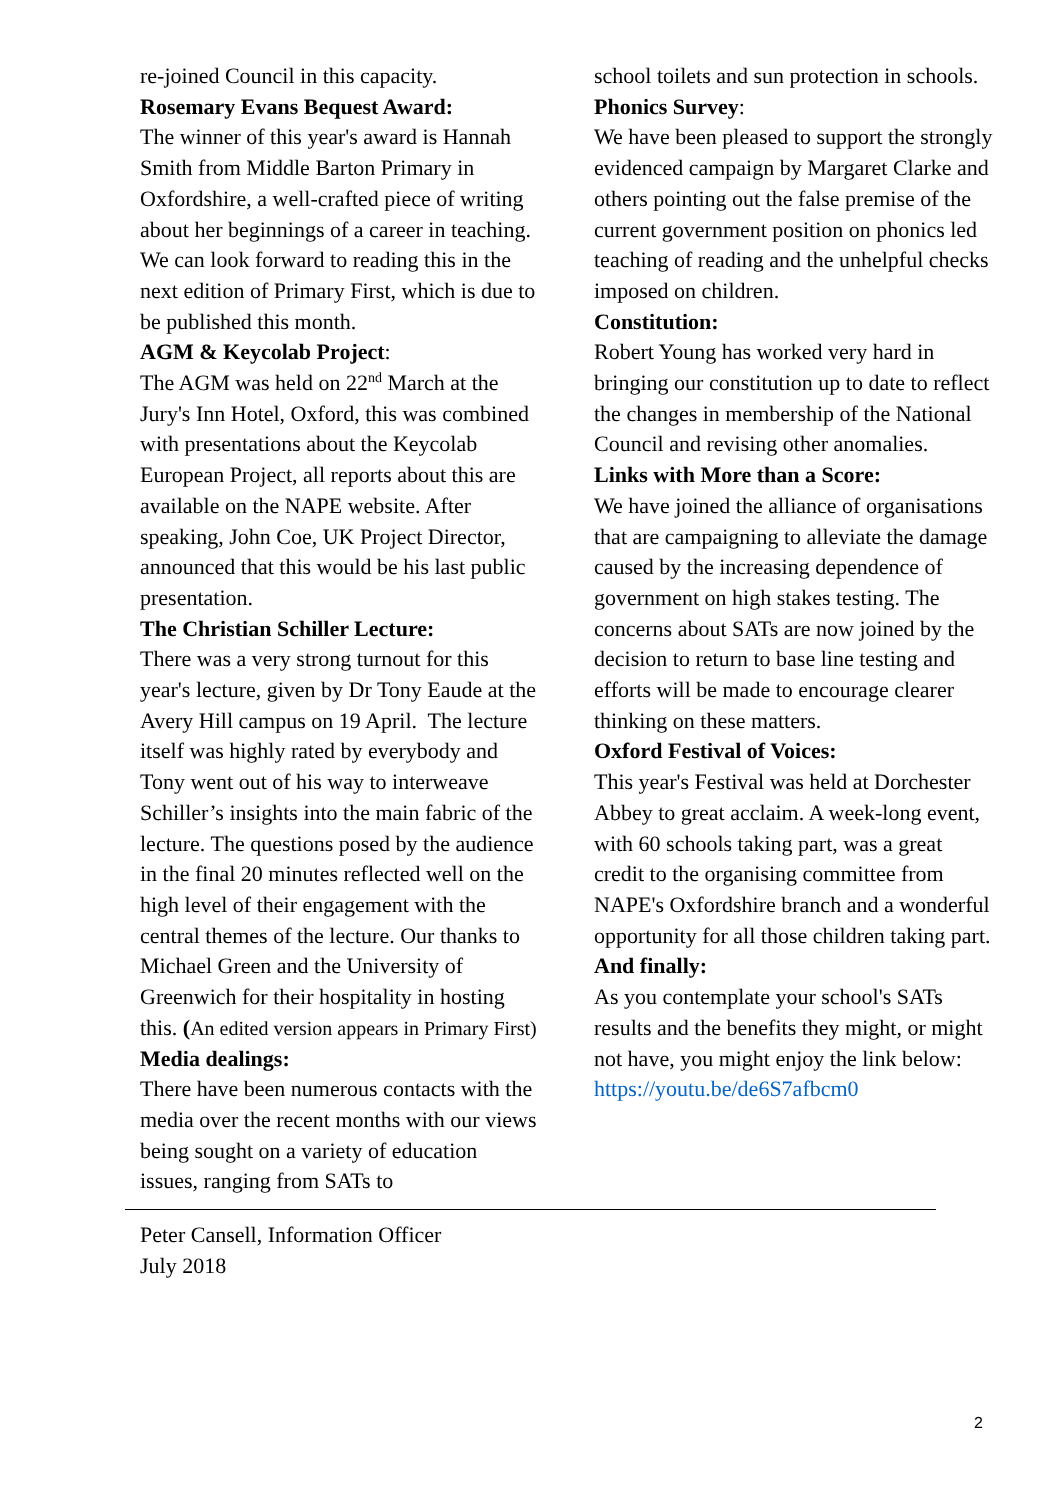re-joined Council in this capacity.
Rosemary Evans Bequest Award:
The winner of this year's award is Hannah Smith from Middle Barton Primary in Oxfordshire, a well-crafted piece of writing about her beginnings of a career in teaching. We can look forward to reading this in the next edition of Primary First, which is due to be published this month.
AGM & Keycolab Project:
The AGM was held on 22<sup>nd</sup> March at the Jury's Inn Hotel, Oxford, this was combined with presentations about the Keycolab European Project, all reports about this are available on the NAPE website. After speaking, John Coe, UK Project Director, announced that this would be his last public presentation.
The Christian Schiller Lecture:
There was a very strong turnout for this year's lecture, given by Dr Tony Eaude at the Avery Hill campus on 19 April. The lecture itself was highly rated by everybody and Tony went out of his way to interweave Schiller’s insights into the main fabric of the lecture. The questions posed by the audience in the final 20 minutes reflected well on the high level of their engagement with the central themes of the lecture. Our thanks to Michael Green and the University of Greenwich for their hospitality in hosting this. (An edited version appears in Primary First)
Media dealings:
There have been numerous contacts with the media over the recent months with our views being sought on a variety of education issues, ranging from SATs to
school toilets and sun protection in schools.
Phonics Survey:
We have been pleased to support the strongly evidenced campaign by Margaret Clarke and others pointing out the false premise of the current government position on phonics led teaching of reading and the unhelpful checks imposed on children.
Constitution:
Robert Young has worked very hard in bringing our constitution up to date to reflect the changes in membership of the National Council and revising other anomalies.
Links with More than a Score:
We have joined the alliance of organisations that are campaigning to alleviate the damage caused by the increasing dependence of government on high stakes testing. The concerns about SATs are now joined by the decision to return to base line testing and efforts will be made to encourage clearer thinking on these matters.
Oxford Festival of Voices:
This year's Festival was held at Dorchester Abbey to great acclaim. A week-long event, with 60 schools taking part, was a great credit to the organising committee from NAPE's Oxfordshire branch and a wonderful opportunity for all those children taking part.
And finally:
As you contemplate your school's SATs results and the benefits they might, or might not have, you might enjoy the link below:
https://youtu.be/de6S7afbcm0
Peter Cansell, Information Officer
July 2018
2